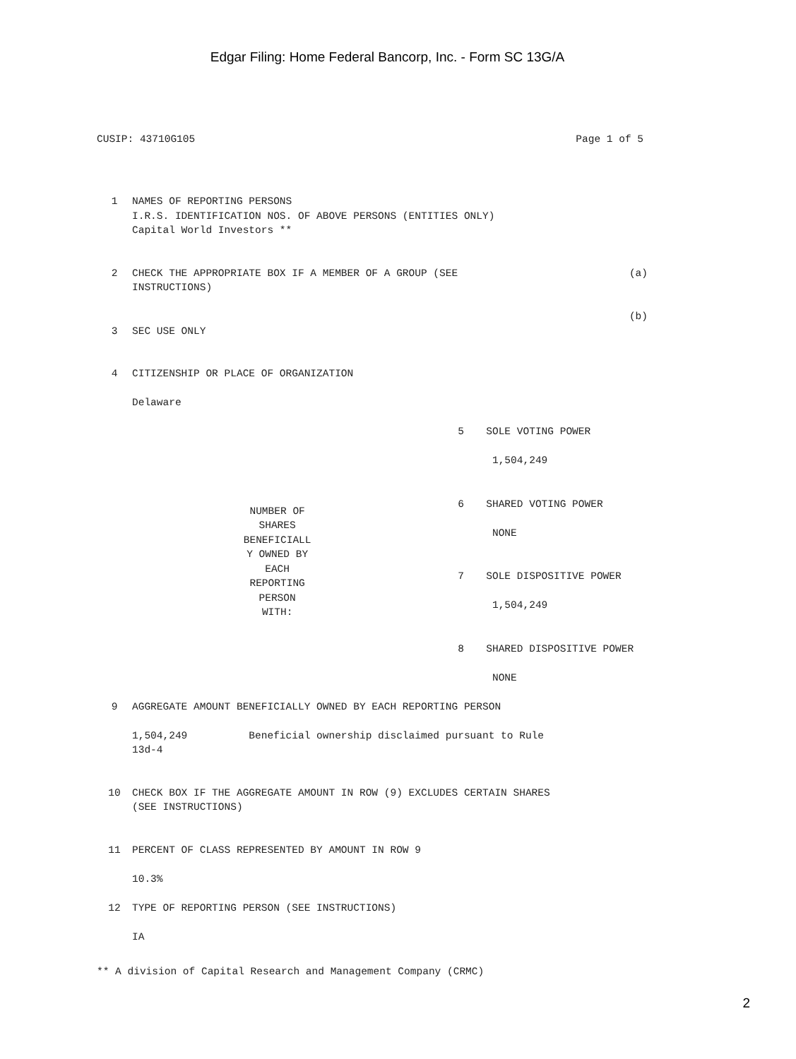Edgar Filing: Home Federal Bancorp, Inc. - Form SC 13G/A
CUSIP: 43710G105 Page 1 of 5
| 1 | NAMES OF REPORTING PERSONS I.R.S. IDENTIFICATION NOS. OF ABOVE PERSONS (ENTITIES ONLY) Capital World Investors ** | | |
| 2 | CHECK THE APPROPRIATE BOX IF A MEMBER OF A GROUP (SEE INSTRUCTIONS) | | (a) (b) |
| 3 | SEC USE ONLY | | |
| 4 | CITIZENSHIP OR PLACE OF ORGANIZATION Delaware | | |
| NUMBER OF SHARES BENEFICIALL Y OWNED BY EACH REPORTING PERSON WITH: | | 5 | SOLE VOTING POWER 1,504,249 |
| | | 6 | SHARED VOTING POWER NONE |
| | | 7 | SOLE DISPOSITIVE POWER 1,504,249 |
| | | 8 | SHARED DISPOSITIVE POWER NONE |
| 9 | AGGREGATE AMOUNT BENEFICIALLY OWNED BY EACH REPORTING PERSON 1,504,249 Beneficial ownership disclaimed pursuant to Rule 13d-4 | | |
| 10 | CHECK BOX IF THE AGGREGATE AMOUNT IN ROW (9) EXCLUDES CERTAIN SHARES (SEE INSTRUCTIONS) | | |
| 11 | PERCENT OF CLASS REPRESENTED BY AMOUNT IN ROW 9 10.3% | | |
| 12 | TYPE OF REPORTING PERSON (SEE INSTRUCTIONS) IA | | |
** A division of Capital Research and Management Company (CRMC)
2